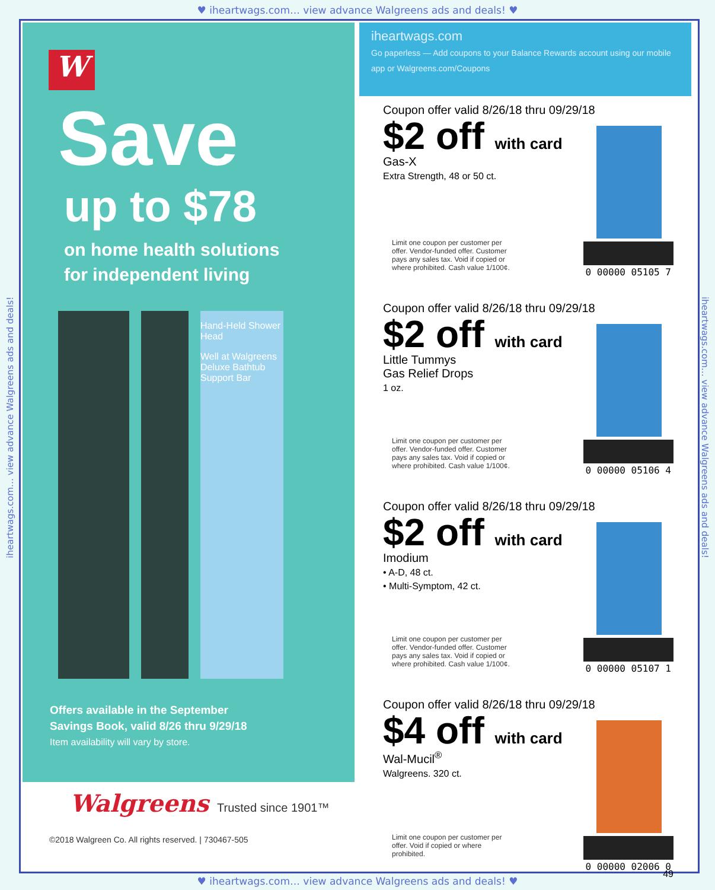♥ iheartwags.com… view advance Walgreens ads and deals! ♥
iheartwags.com… view advance Walgreens ads and deals!
iheartwags.com… view advance Walgreens ads and deals!
W
Save
up to $78
on home health solutions
for independent living
Hand-Held Shower Head
Well at Walgreens Deluxe Bathtub Support Bar
Offers available in the September
Savings Book, valid 8/26 thru 9/29/18
Item availability will vary by store.
Walgreens Trusted since 1901™
©2018 Walgreen Co. All rights reserved. | 730467-505
iheartwags.com
Go paperless — Add coupons to your Balance Rewards account using our mobile app or Walgreens.com/Coupons
Coupon offer valid 8/26/18 thru 09/29/18
$2 off with card
Gas-X
Extra Strength, 48 or 50 ct.
Limit one coupon per customer per offer. Vendor-funded offer. Customer pays any sales tax. Void if copied or where prohibited. Cash value 1/100¢.
0 00000 05105 7
Coupon offer valid 8/26/18 thru 09/29/18
$2 off with card
Little Tummys
Gas Relief Drops
1 oz.
Limit one coupon per customer per offer. Vendor-funded offer. Customer pays any sales tax. Void if copied or where prohibited. Cash value 1/100¢.
0 00000 05106 4
Coupon offer valid 8/26/18 thru 09/29/18
$2 off with card
Imodium
• A-D, 48 ct.
• Multi-Symptom, 42 ct.
Limit one coupon per customer per offer. Vendor-funded offer. Customer pays any sales tax. Void if copied or where prohibited. Cash value 1/100¢.
0 00000 05107 1
Coupon offer valid 8/26/18 thru 09/29/18
$4 off with card
Wal-Mucil<sup>®</sup>
Walgreens. 320 ct.
Limit one coupon per customer per offer. Void if copied or where prohibited.
0 00000 02006 0
49
♥ iheartwags.com… view advance Walgreens ads and deals! ♥